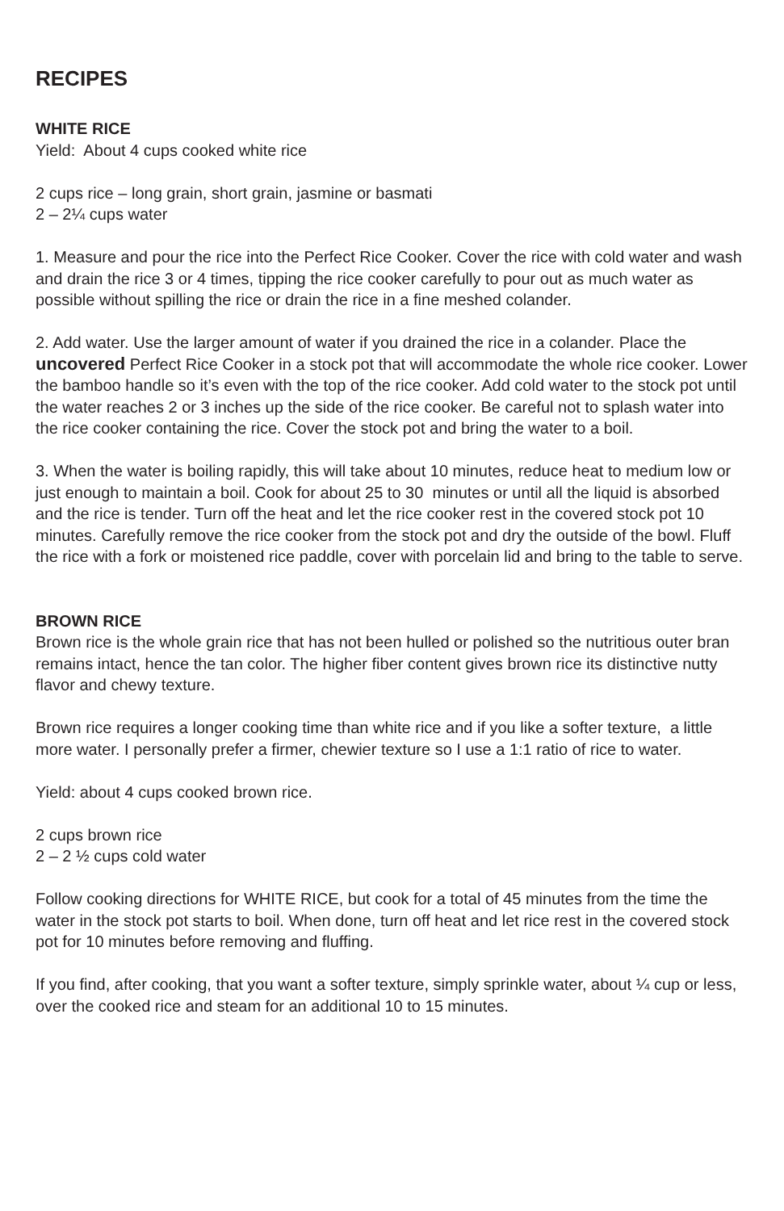RECIPES
WHITE RICE
Yield: About 4 cups cooked white rice
2 cups rice – long grain, short grain, jasmine or basmati
2 – 2¼ cups water
1. Measure and pour the rice into the Perfect Rice Cooker. Cover the rice with cold water and wash and drain the rice 3 or 4 times, tipping the rice cooker carefully to pour out as much water as possible without spilling the rice or drain the rice in a fine meshed colander.
2. Add water. Use the larger amount of water if you drained the rice in a colander. Place the uncovered Perfect Rice Cooker in a stock pot that will accommodate the whole rice cooker. Lower the bamboo handle so it’s even with the top of the rice cooker. Add cold water to the stock pot until the water reaches 2 or 3 inches up the side of the rice cooker. Be careful not to splash water into the rice cooker containing the rice. Cover the stock pot and bring the water to a boil.
3. When the water is boiling rapidly, this will take about 10 minutes, reduce heat to medium low or just enough to maintain a boil. Cook for about 25 to 30 minutes or until all the liquid is absorbed and the rice is tender. Turn off the heat and let the rice cooker rest in the covered stock pot 10 minutes. Carefully remove the rice cooker from the stock pot and dry the outside of the bowl. Fluff the rice with a fork or moistened rice paddle, cover with porcelain lid and bring to the table to serve.
BROWN RICE
Brown rice is the whole grain rice that has not been hulled or polished so the nutritious outer bran remains intact, hence the tan color. The higher fiber content gives brown rice its distinctive nutty flavor and chewy texture.
Brown rice requires a longer cooking time than white rice and if you like a softer texture, a little more water. I personally prefer a firmer, chewier texture so I use a 1:1 ratio of rice to water.
Yield: about 4 cups cooked brown rice.
2 cups brown rice
2 – 2 ½ cups cold water
Follow cooking directions for WHITE RICE, but cook for a total of 45 minutes from the time the water in the stock pot starts to boil. When done, turn off heat and let rice rest in the covered stock pot for 10 minutes before removing and fluffing.
If you find, after cooking, that you want a softer texture, simply sprinkle water, about ¼ cup or less, over the cooked rice and steam for an additional 10 to 15 minutes.